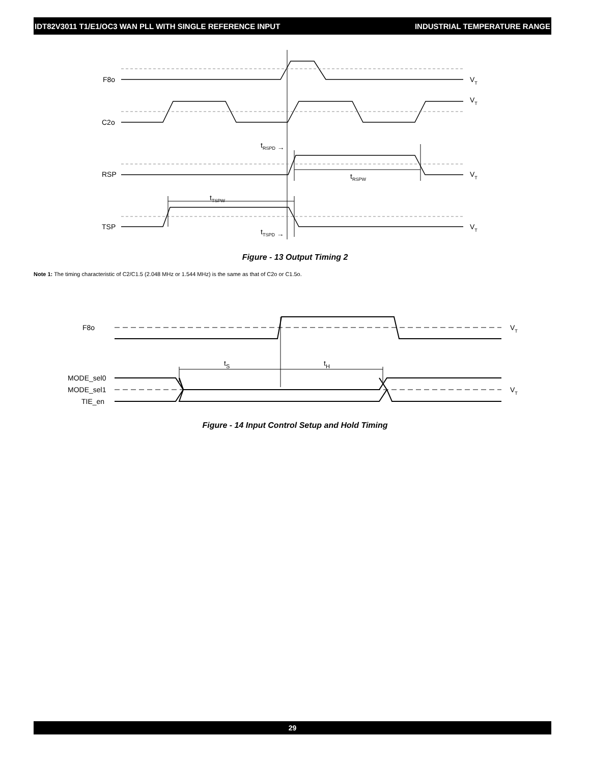IDT82V3011 T1/E1/OC3 WAN PLL WITH SINGLE REFERENCE INPUT INDUSTRIAL TEMPERATURE RANGE
F8o
C2o
RSP
TSP
VT
VT
VT
VT
tRSPD →
tRSPW
tTSPW
tTSPD →
Figure - 13 Output Timing 2
Note 1: The timing characteristic of C2/C1.5 (2.048 MHz or 1.544 MHz) is the same as that of C2o or C1.5o.
F8o
MODE_sel0
MODE_sel1
TIE_en
VT
VT
tS
tH
Figure - 14 Input Control Setup and Hold Timing
29